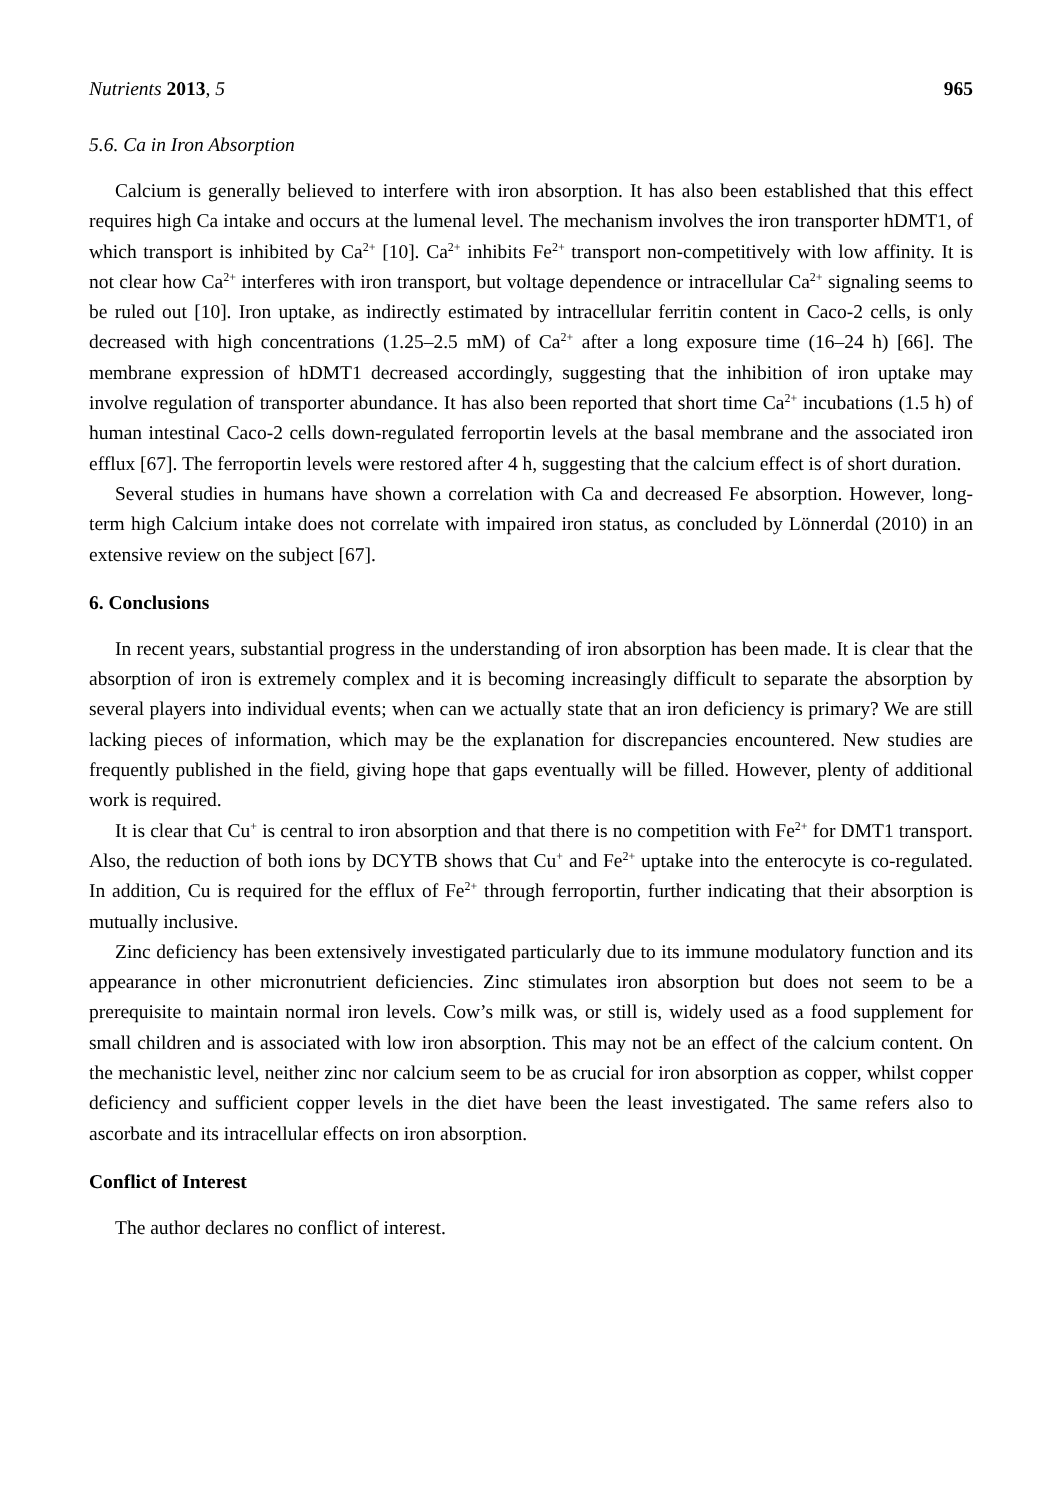Nutrients 2013, 5 965
5.6. Ca in Iron Absorption
Calcium is generally believed to interfere with iron absorption. It has also been established that this effect requires high Ca intake and occurs at the lumenal level. The mechanism involves the iron transporter hDMT1, of which transport is inhibited by Ca<sup>2+</sup> [10]. Ca<sup>2+</sup> inhibits Fe<sup>2+</sup> transport non-competitively with low affinity. It is not clear how Ca<sup>2+</sup> interferes with iron transport, but voltage dependence or intracellular Ca<sup>2+</sup> signaling seems to be ruled out [10]. Iron uptake, as indirectly estimated by intracellular ferritin content in Caco-2 cells, is only decreased with high concentrations (1.25–2.5 mM) of Ca<sup>2+</sup> after a long exposure time (16–24 h) [66]. The membrane expression of hDMT1 decreased accordingly, suggesting that the inhibition of iron uptake may involve regulation of transporter abundance. It has also been reported that short time Ca<sup>2+</sup> incubations (1.5 h) of human intestinal Caco-2 cells down-regulated ferroportin levels at the basal membrane and the associated iron efflux [67]. The ferroportin levels were restored after 4 h, suggesting that the calcium effect is of short duration.
Several studies in humans have shown a correlation with Ca and decreased Fe absorption. However, long-term high Calcium intake does not correlate with impaired iron status, as concluded by Lönnerdal (2010) in an extensive review on the subject [67].
6. Conclusions
In recent years, substantial progress in the understanding of iron absorption has been made. It is clear that the absorption of iron is extremely complex and it is becoming increasingly difficult to separate the absorption by several players into individual events; when can we actually state that an iron deficiency is primary? We are still lacking pieces of information, which may be the explanation for discrepancies encountered. New studies are frequently published in the field, giving hope that gaps eventually will be filled. However, plenty of additional work is required.
It is clear that Cu<sup>+</sup> is central to iron absorption and that there is no competition with Fe<sup>2+</sup> for DMT1 transport. Also, the reduction of both ions by DCYTB shows that Cu<sup>+</sup> and Fe<sup>2+</sup> uptake into the enterocyte is co-regulated. In addition, Cu is required for the efflux of Fe<sup>2+</sup> through ferroportin, further indicating that their absorption is mutually inclusive.
Zinc deficiency has been extensively investigated particularly due to its immune modulatory function and its appearance in other micronutrient deficiencies. Zinc stimulates iron absorption but does not seem to be a prerequisite to maintain normal iron levels. Cow’s milk was, or still is, widely used as a food supplement for small children and is associated with low iron absorption. This may not be an effect of the calcium content. On the mechanistic level, neither zinc nor calcium seem to be as crucial for iron absorption as copper, whilst copper deficiency and sufficient copper levels in the diet have been the least investigated. The same refers also to ascorbate and its intracellular effects on iron absorption.
Conflict of Interest
The author declares no conflict of interest.